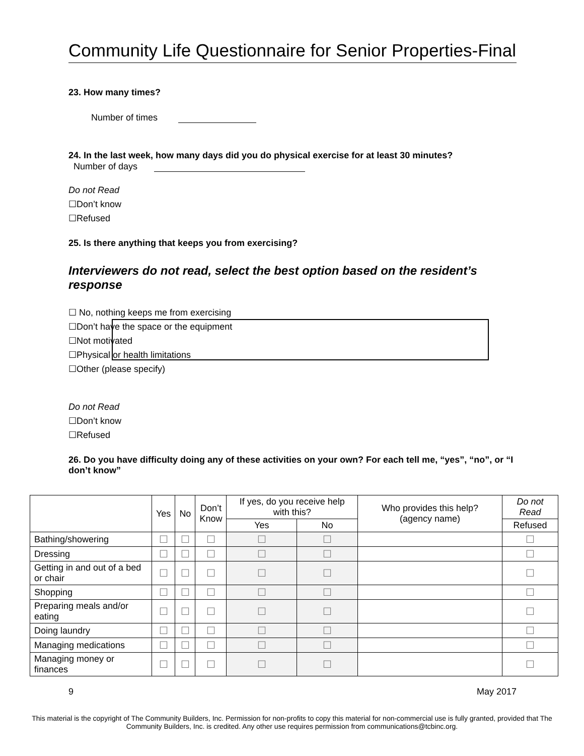Community Life Questionnaire for Senior Properties-Final
23. How many times?
Number of times
24. In the last week, how many days did you do physical exercise for at least 30 minutes?
Number of days
Do not Read
☐Don’t know
☐Refused
25. Is there anything that keeps you from exercising?
Interviewers do not read, select the best option based on the resident’s response
☐ No, nothing keeps me from exercising
☐Don’t have the space or the equipment
☐Not motivated
☐Physical or health limitations
☐Other (please specify)
Do not Read
☐Don’t know
☐Refused
26. Do you have difficulty doing any of these activities on your own? For each tell me, “yes”, “no”, or “I don’t know”
| | Yes | No | Don’t Know | If yes, do you receive help with this? | | Who provides this help? (agency name) | Do not Read |
| --- | --- | --- | --- | --- | --- | --- | --- |
| | | | | Yes | No | | Refused |
| Bathing/showering | ☐ | ☐ | ☐ | ☐ | ☐ | | ☐ |
| Dressing | ☐ | ☐ | ☐ | ☐ | ☐ | | ☐ |
| Getting in and out of a bed or chair | ☐ | ☐ | ☐ | ☐ | ☐ | | ☐ |
| Shopping | ☐ | ☐ | ☐ | ☐ | ☐ | | ☐ |
| Preparing meals and/or eating | ☐ | ☐ | ☐ | ☐ | ☐ | | ☐ |
| Doing laundry | ☐ | ☐ | ☐ | ☐ | ☐ | | ☐ |
| Managing medications | ☐ | ☐ | ☐ | ☐ | ☐ | | ☐ |
| Managing money or finances | ☐ | ☐ | ☐ | ☐ | ☐ | | ☐ |
9 May 2017
This material is the copyright of The Community Builders, Inc. Permission for non-profits to copy this material for non-commercial use is fully granted, provided that The Community Builders, Inc. is credited. Any other use requires permission from communications@tcbinc.org.